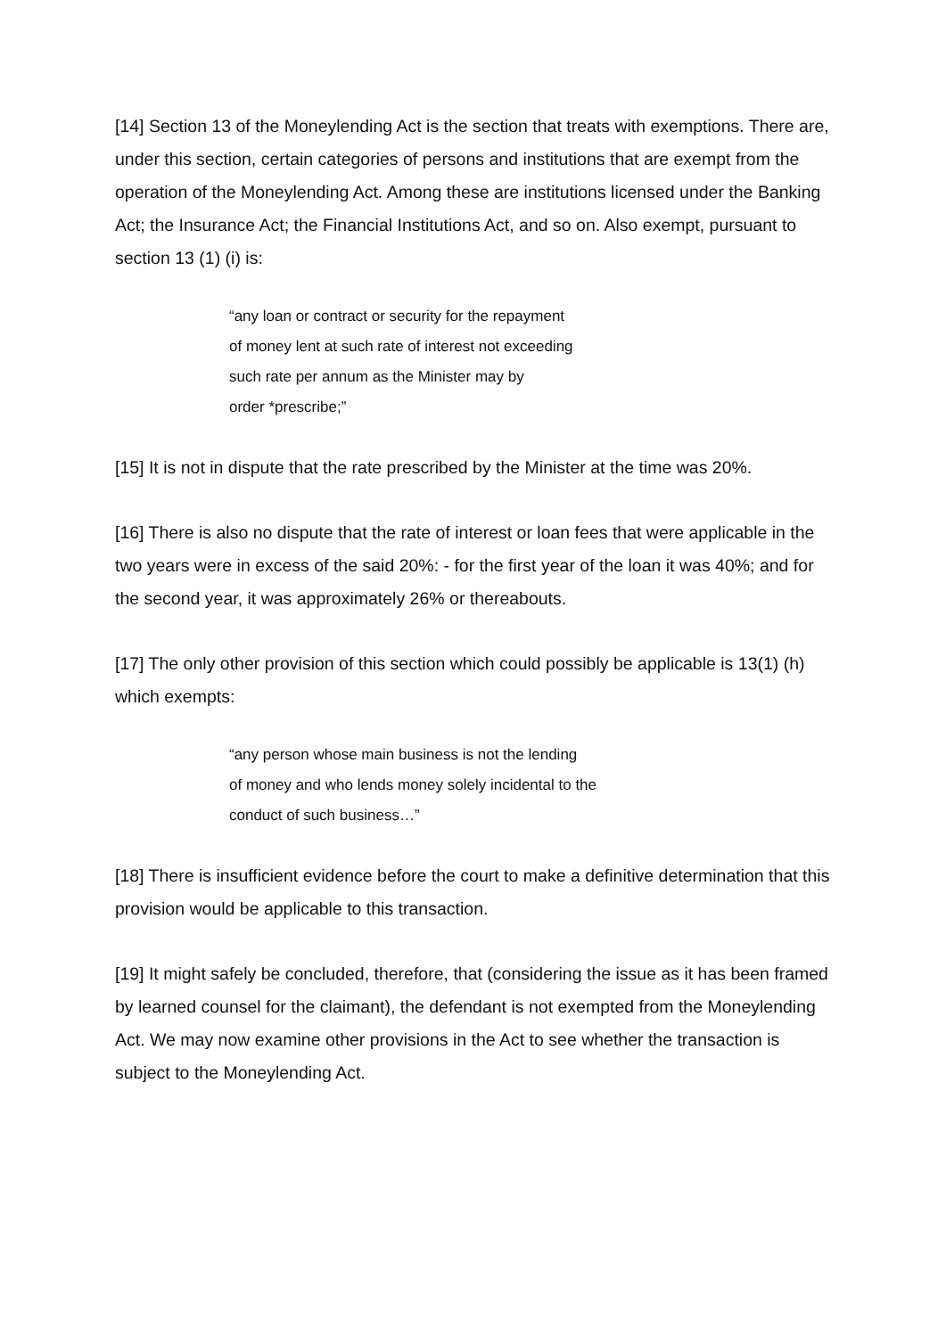[14] Section 13 of the Moneylending Act is the section that treats with exemptions. There are, under this section, certain categories of persons and institutions that are exempt from the operation of the Moneylending Act. Among these are institutions licensed under the Banking Act; the Insurance Act; the Financial Institutions Act, and so on. Also exempt, pursuant to section 13 (1) (i) is:
“any loan or contract or security for the repayment
of money lent at such rate of interest not exceeding
such rate per annum as the Minister may by
order *prescribe;”
[15] It is not in dispute that the rate prescribed by the Minister at the time was 20%.
[16] There is also no dispute that the rate of interest or loan fees that were applicable in the two years were in excess of the said 20%: - for the first year of the loan it was 40%; and for the second year, it was approximately 26% or thereabouts.
[17] The only other provision of this section which could possibly be applicable is 13(1) (h) which exempts:
“any person whose main business is not the lending
of money and who lends money solely incidental to the
conduct of such business…”
[18] There is insufficient evidence before the court to make a definitive determination that this provision would be applicable to this transaction.
[19] It might safely be concluded, therefore, that (considering the issue as it has been framed by learned counsel for the claimant), the defendant is not exempted from the Moneylending Act. We may now examine other provisions in the Act to see whether the transaction is subject to the Moneylending Act.